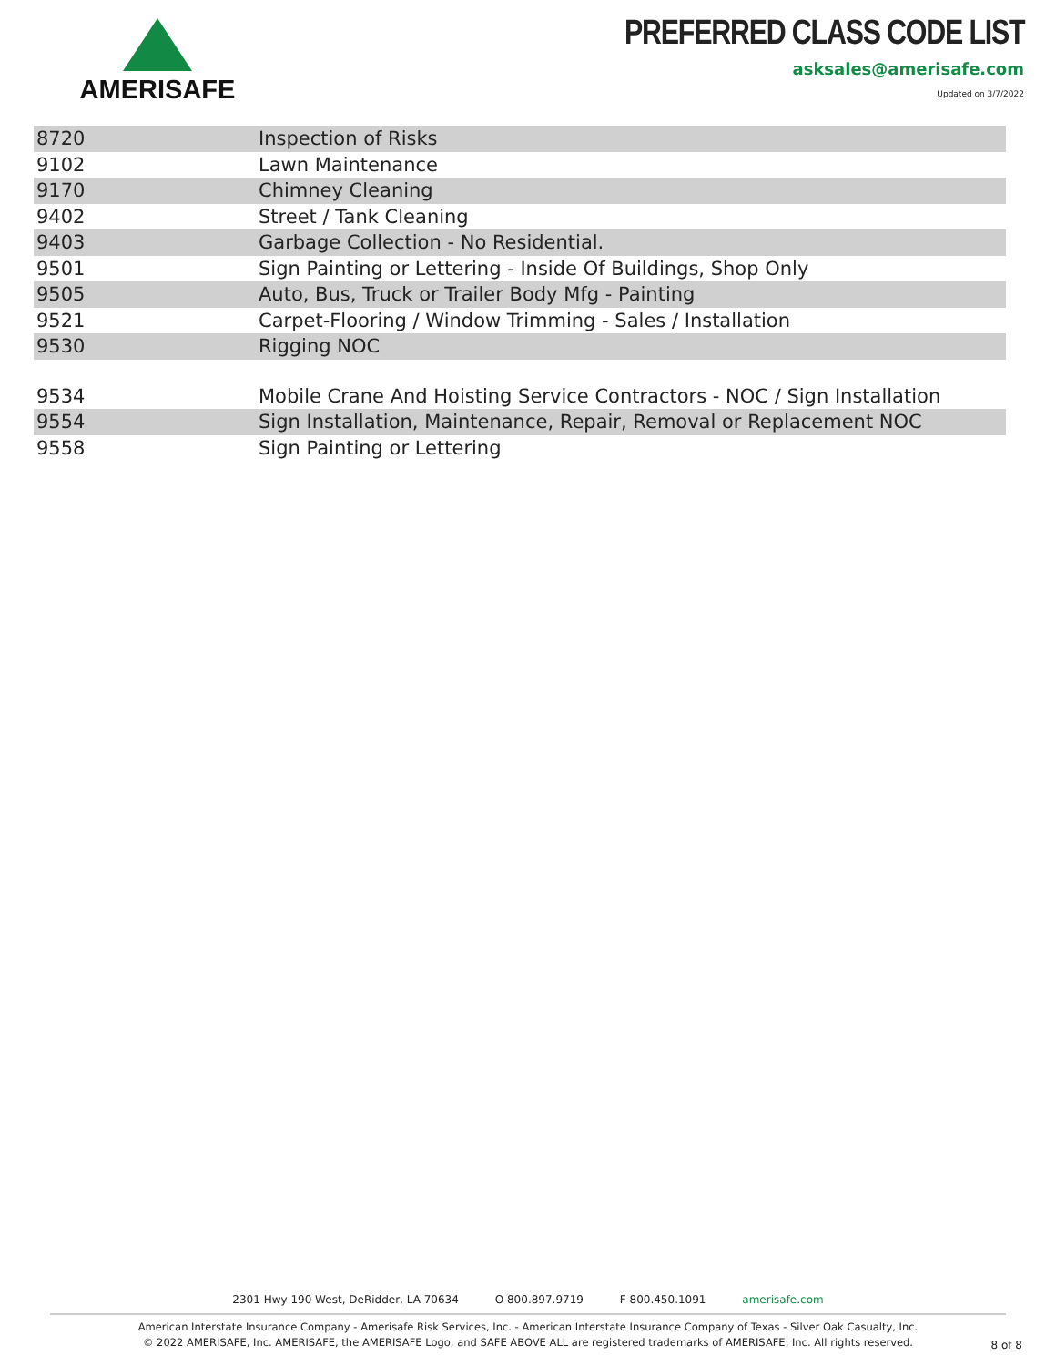AMERISAFE
PREFERRED CLASS CODE LIST
asksales@amerisafe.com
Updated on 3/7/2022
| 8720 | Inspection of Risks |
| 9102 | Lawn Maintenance |
| 9170 | Chimney Cleaning |
| 9402 | Street / Tank Cleaning |
| 9403 | Garbage Collection - No Residential. |
| 9501 | Sign Painting or Lettering - Inside Of Buildings, Shop Only |
| 9505 | Auto, Bus, Truck or Trailer Body Mfg - Painting |
| 9521 | Carpet-Flooring / Window Trimming - Sales / Installation |
| 9530 | Rigging NOC |
| 9534 | Mobile Crane And Hoisting Service Contractors - NOC / Sign Installation |
| 9554 | Sign Installation, Maintenance, Repair, Removal or Replacement NOC |
| 9558 | Sign Painting or Lettering |
2301 Hwy 190 West, DeRidder, LA 70634 O 800.897.9719 F 800.450.1091 amerisafe.com
American Interstate Insurance Company - Amerisafe Risk Services, Inc. - American Interstate Insurance Company of Texas - Silver Oak Casualty, Inc.
© 2022 AMERISAFE, Inc. AMERISAFE, the AMERISAFE Logo, and SAFE ABOVE ALL are registered trademarks of AMERISAFE, Inc. All rights reserved.
8 of 8